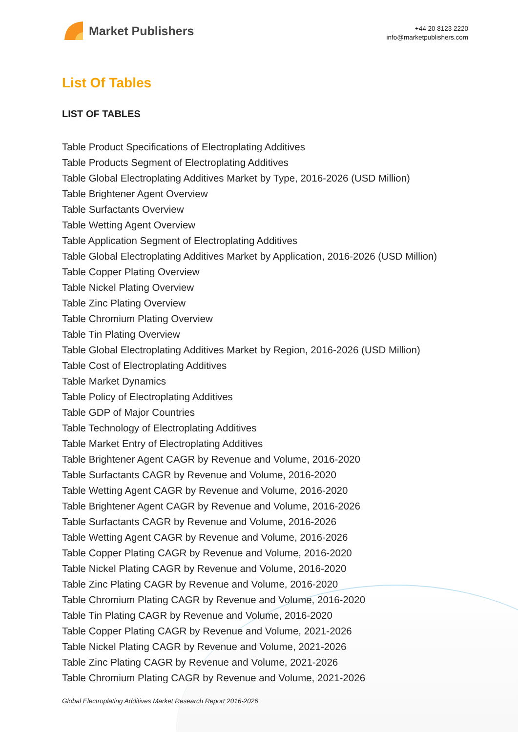Market Publishers
+44 20 8123 2220
info@marketpublishers.com
List Of Tables
LIST OF TABLES
Table Product Specifications of Electroplating Additives
Table Products Segment of Electroplating Additives
Table Global Electroplating Additives Market by Type, 2016-2026 (USD Million)
Table Brightener Agent Overview
Table Surfactants Overview
Table Wetting Agent Overview
Table Application Segment of Electroplating Additives
Table Global Electroplating Additives Market by Application, 2016-2026 (USD Million)
Table Copper Plating Overview
Table Nickel Plating Overview
Table Zinc Plating Overview
Table Chromium Plating Overview
Table Tin Plating Overview
Table Global Electroplating Additives Market by Region, 2016-2026 (USD Million)
Table Cost of Electroplating Additives
Table Market Dynamics
Table Policy of Electroplating Additives
Table GDP of Major Countries
Table Technology of Electroplating Additives
Table Market Entry of Electroplating Additives
Table Brightener Agent CAGR by Revenue and Volume, 2016-2020
Table Surfactants CAGR by Revenue and Volume, 2016-2020
Table Wetting Agent CAGR by Revenue and Volume, 2016-2020
Table Brightener Agent CAGR by Revenue and Volume, 2016-2026
Table Surfactants CAGR by Revenue and Volume, 2016-2026
Table Wetting Agent CAGR by Revenue and Volume, 2016-2026
Table Copper Plating CAGR by Revenue and Volume, 2016-2020
Table Nickel Plating CAGR by Revenue and Volume, 2016-2020
Table Zinc Plating CAGR by Revenue and Volume, 2016-2020
Table Chromium Plating CAGR by Revenue and Volume, 2016-2020
Table Tin Plating CAGR by Revenue and Volume, 2016-2020
Table Copper Plating CAGR by Revenue and Volume, 2021-2026
Table Nickel Plating CAGR by Revenue and Volume, 2021-2026
Table Zinc Plating CAGR by Revenue and Volume, 2021-2026
Table Chromium Plating CAGR by Revenue and Volume, 2021-2026
Global Electroplating Additives Market Research Report 2016-2026